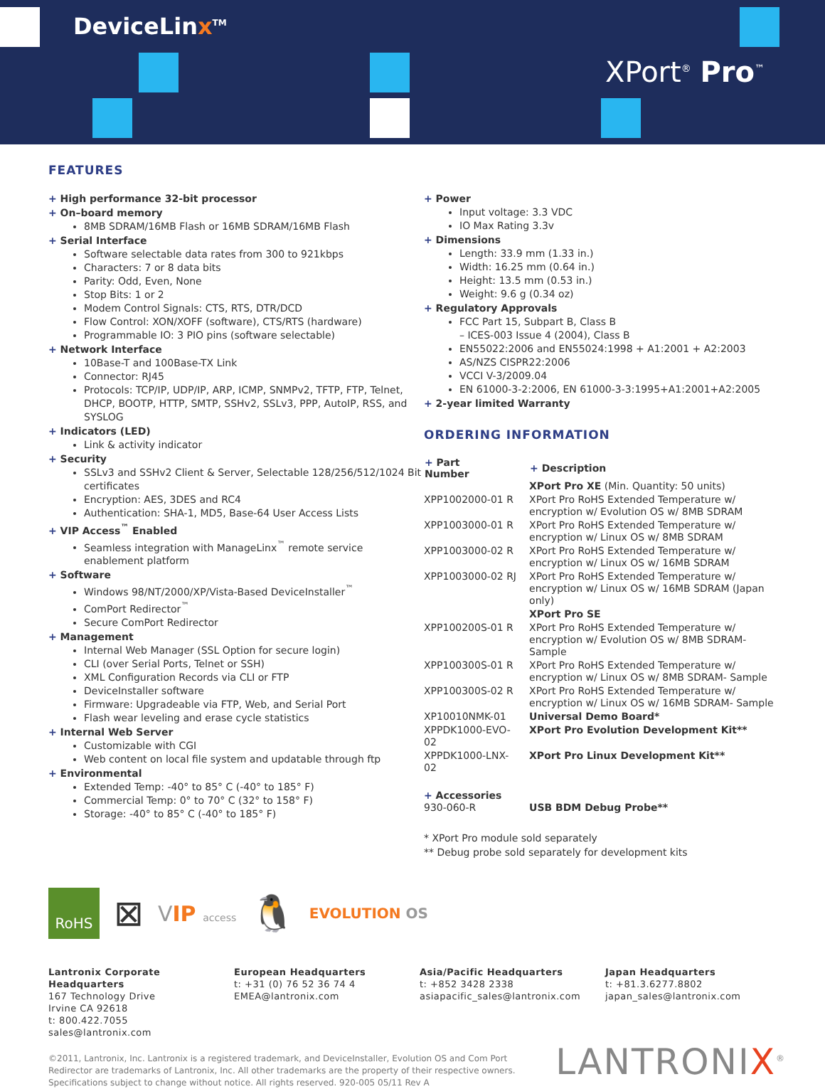DeviceLinx<sup>TM</sup>
XPort<sup>®</sup> Pro<sup>™</sup>
FEATURES
+ High performance 32-bit processor
+ On–board memory
8MB SDRAM/16MB Flash or 16MB SDRAM/16MB Flash
+ Serial Interface
Software selectable data rates from 300 to 921kbps
Characters: 7 or 8 data bits
Parity: Odd, Even, None
Stop Bits: 1 or 2
Modem Control Signals: CTS, RTS, DTR/DCD
Flow Control: XON/XOFF (software), CTS/RTS (hardware)
Programmable IO: 3 PIO pins (software selectable)
+ Network Interface
10Base-T and 100Base-TX Link
Connector: RJ45
Protocols: TCP/IP, UDP/IP, ARP, ICMP, SNMPv2, TFTP, FTP, Telnet, DHCP, BOOTP, HTTP, SMTP, SSHv2, SSLv3, PPP, AutoIP, RSS, and SYSLOG
+ Indicators (LED)
Link & activity indicator
+ Security
SSLv3 and SSHv2 Client & Server, Selectable 128/256/512/1024 Bit certificates
Encryption: AES, 3DES and RC4
Authentication: SHA-1, MD5, Base-64 User Access Lists
+ VIP Access<sup>™</sup> Enabled
Seamless integration with ManageLinx<sup>™</sup> remote service enablement platform
+ Software
Windows 98/NT/2000/XP/Vista-Based DeviceInstaller<sup>™</sup>
ComPort Redirector<sup>™</sup>
Secure ComPort Redirector
+ Management
Internal Web Manager (SSL Option for secure login)
CLI (over Serial Ports, Telnet or SSH)
XML Configuration Records via CLI or FTP
DeviceInstaller software
Firmware: Upgradeable via FTP, Web, and Serial Port
Flash wear leveling and erase cycle statistics
+ Internal Web Server
Customizable with CGI
Web content on local file system and updatable through ftp
+ Environmental
Extended Temp: -40° to 85° C (-40° to 185° F)
Commercial Temp: 0° to 70° C (32° to 158° F)
Storage: -40° to 85° C (-40° to 185° F)
+ Power
Input voltage: 3.3 VDC
IO Max Rating 3.3v
+ Dimensions
Length: 33.9 mm (1.33 in.)
Width: 16.25 mm (0.64 in.)
Height: 13.5 mm (0.53 in.)
Weight: 9.6 g (0.34 oz)
+ Regulatory Approvals
FCC Part 15, Subpart B, Class B
– ICES-003 Issue 4 (2004), Class B
EN55022:2006 and EN55024:1998 + A1:2001 + A2:2003
AS/NZS CISPR22:2006
VCCI V-3/2009.04
EN 61000-3-2:2006, EN 61000-3-3:1995+A1:2001+A2:2005
+ 2-year limited Warranty
ORDERING INFORMATION
| + Part Number | + Description |
| --- | --- |
| | XPort Pro XE (Min. Quantity: 50 units) |
| XPP1002000-01 R | XPort Pro RoHS Extended Temperature w/ encryption w/ Evolution OS w/ 8MB SDRAM |
| XPP1003000-01 R | XPort Pro RoHS Extended Temperature w/ encryption w/ Linux OS w/ 8MB SDRAM |
| XPP1003000-02 R | XPort Pro RoHS Extended Temperature w/ encryption w/ Linux OS w/ 16MB SDRAM |
| XPP1003000-02 RJ | XPort Pro RoHS Extended Temperature w/ encryption w/ Linux OS w/ 16MB SDRAM (Japan only) |
| | XPort Pro SE |
| XPP100200S-01 R | XPort Pro RoHS Extended Temperature w/ encryption w/ Evolution OS w/ 8MB SDRAM- Sample |
| XPP100300S-01 R | XPort Pro RoHS Extended Temperature w/ encryption w/ Linux OS w/ 8MB SDRAM- Sample |
| XPP100300S-02 R | XPort Pro RoHS Extended Temperature w/ encryption w/ Linux OS w/ 16MB SDRAM- Sample |
| XP10010NMK-01 | Universal Demo Board* |
| XPPDK1000-EVO-02 | XPort Pro Evolution Development Kit** |
| XPPDK1000-LNX-02 | XPort Pro Linux Development Kit** |
| + Accessories 930-060-R | USB BDM Debug Probe** |
* XPort Pro module sold separately
** Debug probe sold separately for development kits
RoHS
⊠
VIP access
🐧
EVOLUTION OS
Lantronix Corporate Headquarters
167 Technology Drive
Irvine CA 92618
t: 800.422.7055
sales@lantronix.com
European Headquarters
t: +31 (0) 76 52 36 74 4
EMEA@lantronix.com
Asia/Pacific Headquarters
t: +852 3428 2338
asiapacific_sales@lantronix.com
Japan Headquarters
t: +81.3.6277.8802
japan_sales@lantronix.com
©2011, Lantronix, Inc. Lantronix is a registered trademark, and DeviceInstaller, Evolution OS and Com Port
Redirector are trademarks of Lantronix, Inc. All other trademarks are the property of their respective owners.
Specifications subject to change without notice. All rights reserved. 920-005 05/11 Rev A
LANTRONIX<sup>®</sup>